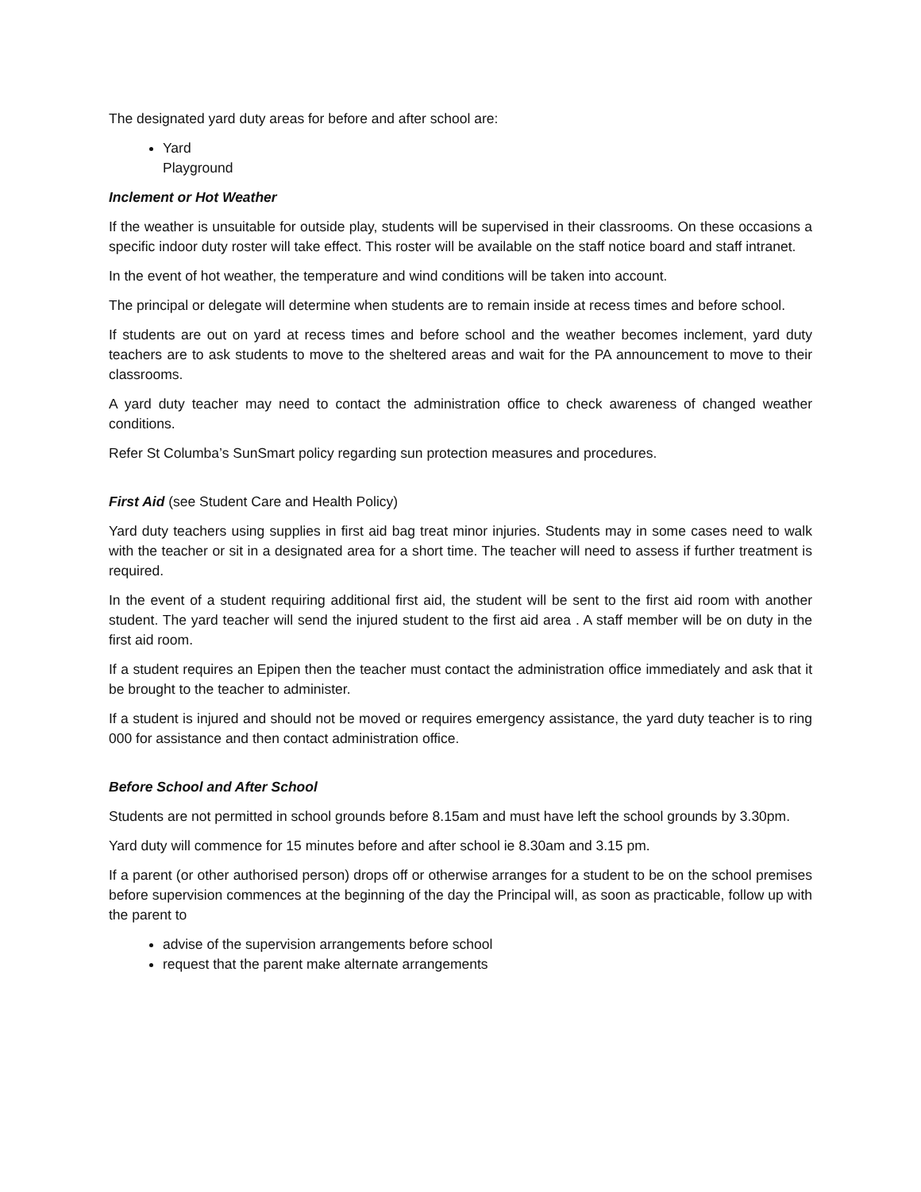The designated yard duty areas for before and after school are:
Yard
Playground
Inclement or Hot Weather
If the weather is unsuitable for outside play, students will be supervised in their classrooms. On these occasions a specific indoor duty roster will take effect. This roster will be available on the staff notice board and staff intranet.
In the event of hot weather, the temperature and wind conditions will be taken into account.
The principal or delegate will determine when students are to remain inside at recess times and before school.
If students are out on yard at recess times and before school and the weather becomes inclement, yard duty teachers are to ask students to move to the sheltered areas and wait for the PA announcement to move to their classrooms.
A yard duty teacher may need to contact the administration office to check awareness of changed weather conditions.
Refer St Columba’s SunSmart policy regarding sun protection measures and procedures.
First Aid (see Student Care and Health Policy)
Yard duty teachers using supplies in first aid bag treat minor injuries. Students may in some cases need to walk with the teacher or sit in a designated area for a short time. The teacher will need to assess if further treatment is required.
In the event of a student requiring additional first aid, the student will be sent to the first aid room with another student. The yard teacher will send the injured student to the first aid area . A staff member will be on duty in the first aid room.
If a student requires an Epipen then the teacher must contact the administration office immediately and ask that it be brought to the teacher to administer.
If a student is injured and should not be moved or requires emergency assistance, the yard duty teacher is to ring 000 for assistance and then contact administration office.
Before School and After School
Students are not permitted in school grounds before 8.15am and must have left the school grounds by 3.30pm.
Yard duty will commence for 15 minutes before and after school ie 8.30am and 3.15 pm.
If a parent (or other authorised person) drops off or otherwise arranges for a student to be on the school premises before supervision commences at the beginning of the day the Principal will, as soon as practicable, follow up with the parent to
advise of the supervision arrangements before school
request that the parent make alternate arrangements